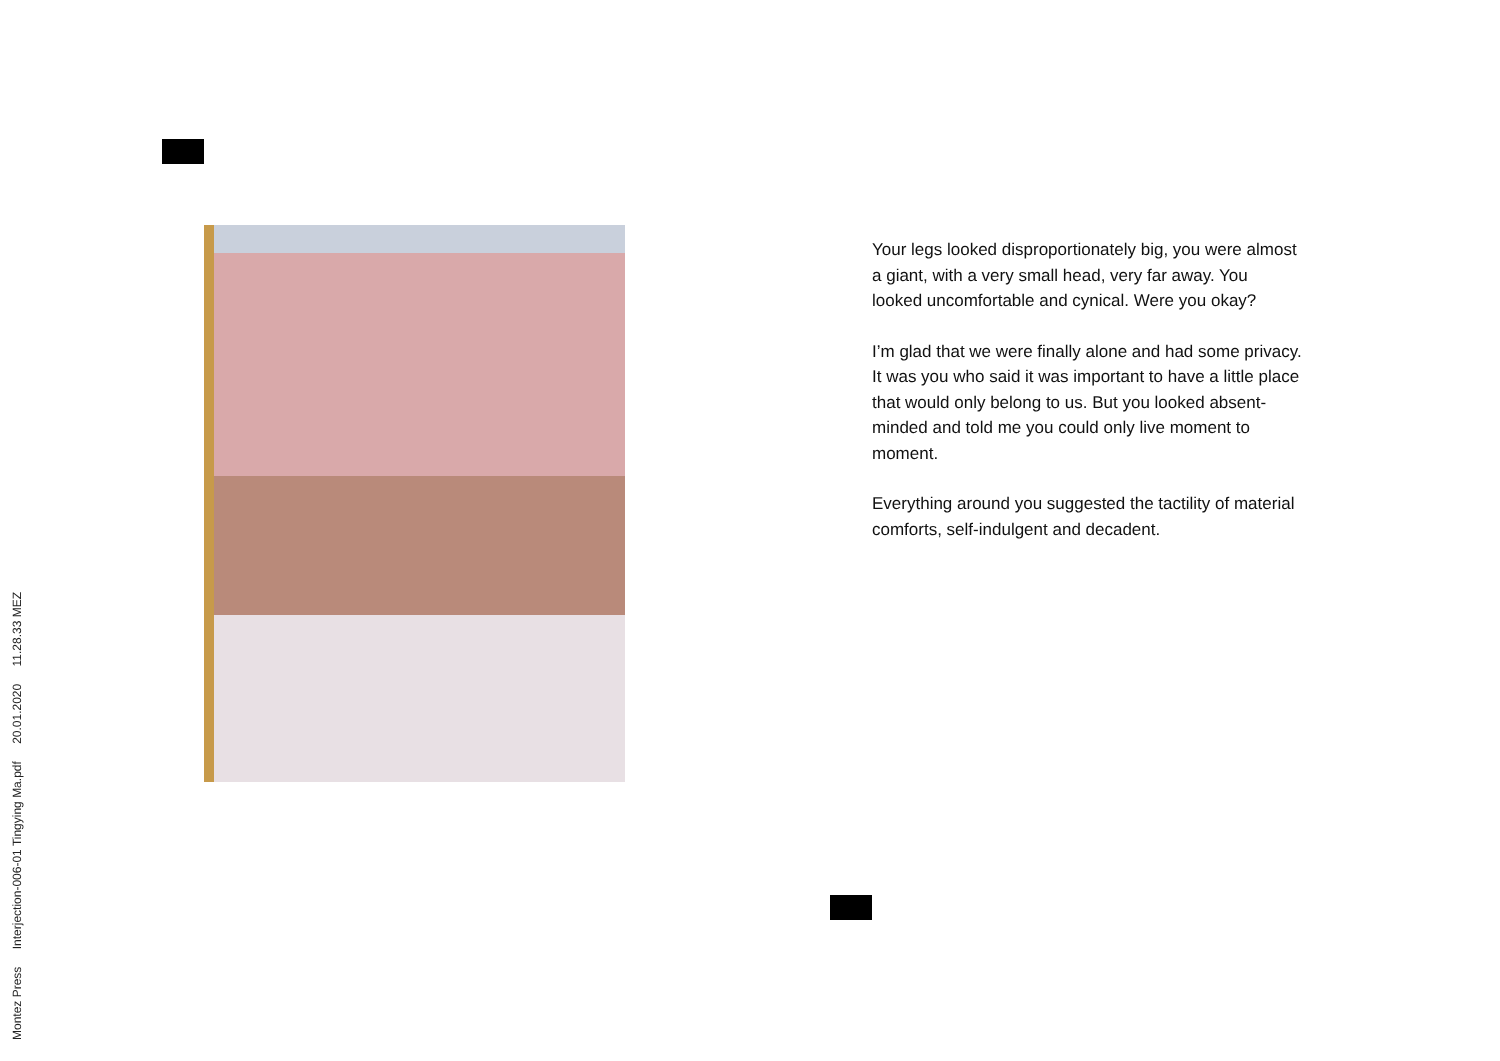Montez Press Interjection-006-01 Tingying Ma.pdf 20.01.2020 11.28.33 MEZ
Your legs looked disproportionately big, you were almost a giant, with a very small head, very far away. You looked uncomfortable and cynical. Were you okay?
I’m glad that we were finally alone and had some privacy. It was you who said it was important to have a little place that would only belong to us. But you looked absent-minded and told me you could only live moment to moment.
Everything around you suggested the tactility of material comforts, self-indulgent and decadent.